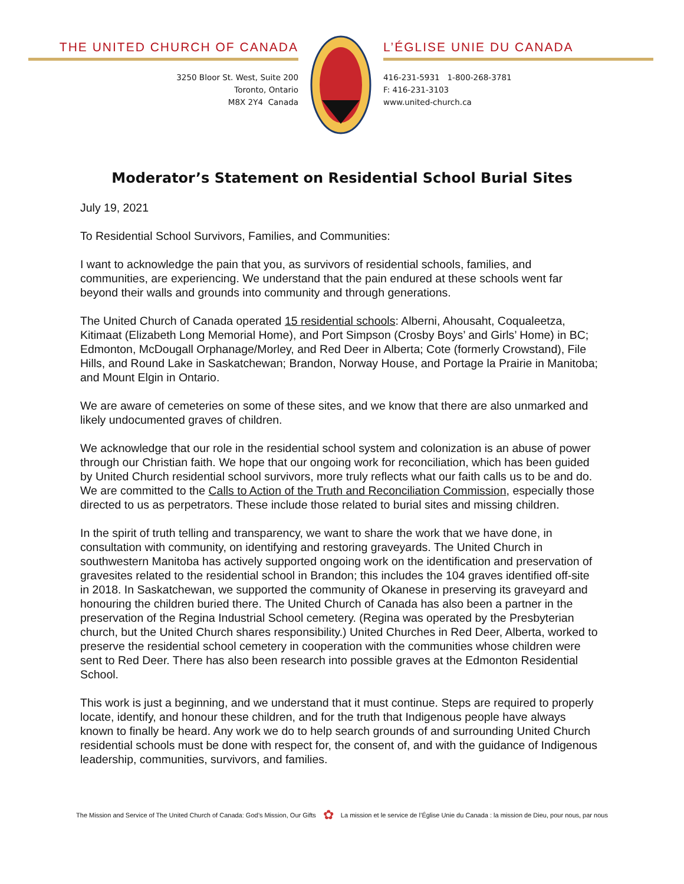THE UNITED CHURCH OF CANADA
3250 Bloor St. West, Suite 200
Toronto, Ontario
M8X 2Y4 Canada
L’ÉGLISE UNIE DU CANADA
416-231-5931 1-800-268-3781
F: 416-231-3103
www.united-church.ca
Moderator’s Statement on Residential School Burial Sites
July 19, 2021
To Residential School Survivors, Families, and Communities:
I want to acknowledge the pain that you, as survivors of residential schools, families, and communities, are experiencing. We understand that the pain endured at these schools went far beyond their walls and grounds into community and through generations.
The United Church of Canada operated 15 residential schools: Alberni, Ahousaht, Coqualeetza, Kitimaat (Elizabeth Long Memorial Home), and Port Simpson (Crosby Boys’ and Girls’ Home) in BC; Edmonton, McDougall Orphanage/Morley, and Red Deer in Alberta; Cote (formerly Crowstand), File Hills, and Round Lake in Saskatchewan; Brandon, Norway House, and Portage la Prairie in Manitoba; and Mount Elgin in Ontario.
We are aware of cemeteries on some of these sites, and we know that there are also unmarked and likely undocumented graves of children.
We acknowledge that our role in the residential school system and colonization is an abuse of power through our Christian faith. We hope that our ongoing work for reconciliation, which has been guided by United Church residential school survivors, more truly reflects what our faith calls us to be and do. We are committed to the Calls to Action of the Truth and Reconciliation Commission, especially those directed to us as perpetrators. These include those related to burial sites and missing children.
In the spirit of truth telling and transparency, we want to share the work that we have done, in consultation with community, on identifying and restoring graveyards. The United Church in southwestern Manitoba has actively supported ongoing work on the identification and preservation of gravesites related to the residential school in Brandon; this includes the 104 graves identified off-site in 2018. In Saskatchewan, we supported the community of Okanese in preserving its graveyard and honouring the children buried there. The United Church of Canada has also been a partner in the preservation of the Regina Industrial School cemetery. (Regina was operated by the Presbyterian church, but the United Church shares responsibility.) United Churches in Red Deer, Alberta, worked to preserve the residential school cemetery in cooperation with the communities whose children were sent to Red Deer. There has also been research into possible graves at the Edmonton Residential School.
This work is just a beginning, and we understand that it must continue. Steps are required to properly locate, identify, and honour these children, and for the truth that Indigenous people have always known to finally be heard. Any work we do to help search grounds of and surrounding United Church residential schools must be done with respect for, the consent of, and with the guidance of Indigenous leadership, communities, survivors, and families.
The Mission and Service of The United Church of Canada: God’s Mission, Our Gifts ✿ La mission et le service de l’Église Unie du Canada : la mission de Dieu, pour nous, par nous